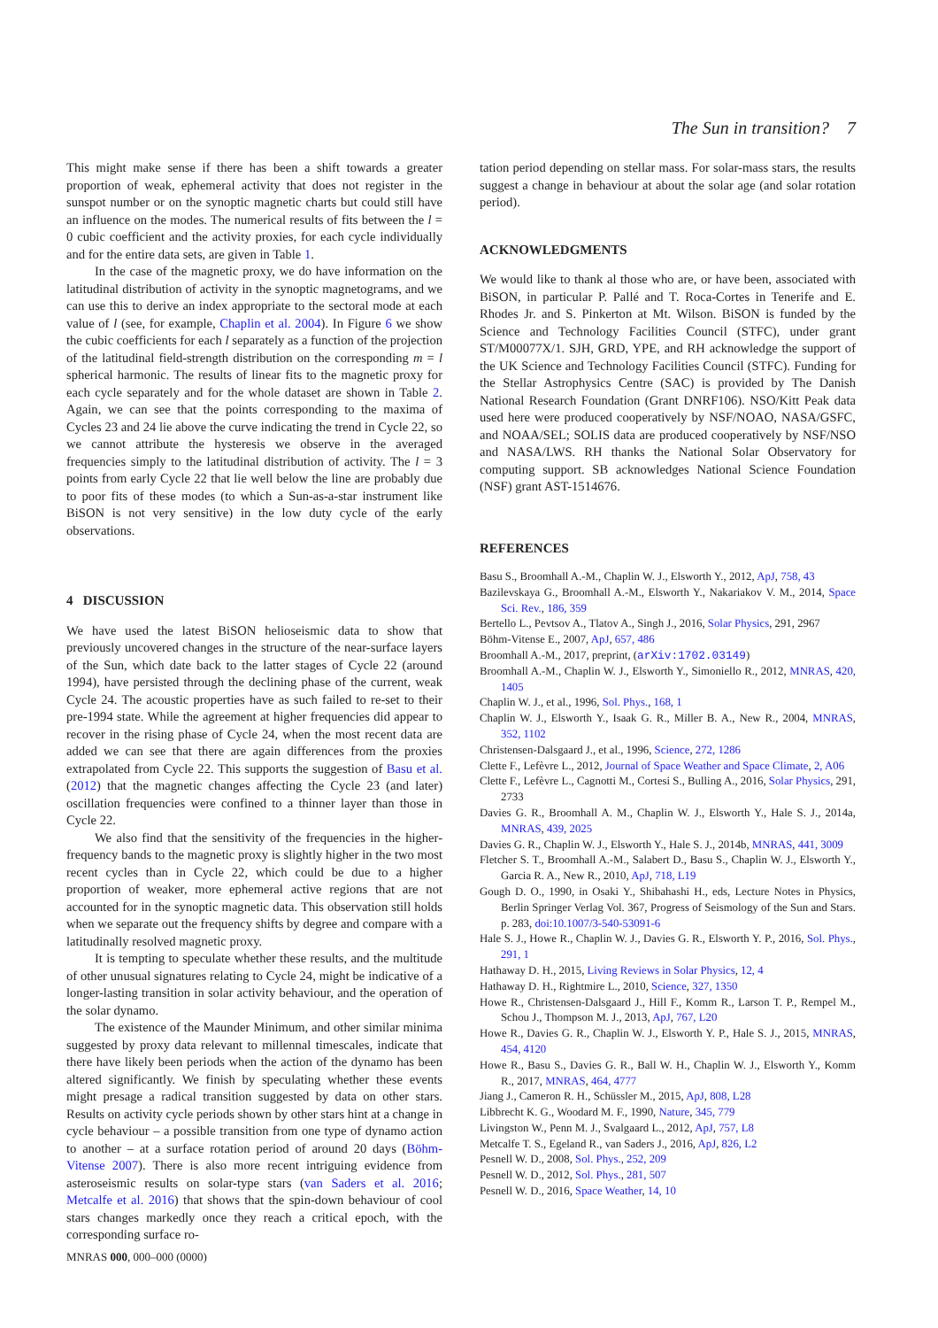The Sun in transition? 7
This might make sense if there has been a shift towards a greater proportion of weak, ephemeral activity that does not register in the sunspot number or on the synoptic magnetic charts but could still have an influence on the modes. The numerical results of fits between the l = 0 cubic coefficient and the activity proxies, for each cycle individually and for the entire data sets, are given in Table 1.
In the case of the magnetic proxy, we do have information on the latitudinal distribution of activity in the synoptic magnetograms, and we can use this to derive an index appropriate to the sectoral mode at each value of l (see, for example, Chaplin et al. 2004). In Figure 6 we show the cubic coefficients for each l separately as a function of the projection of the latitudinal field-strength distribution on the corresponding m = l spherical harmonic. The results of linear fits to the magnetic proxy for each cycle separately and for the whole dataset are shown in Table 2. Again, we can see that the points corresponding to the maxima of Cycles 23 and 24 lie above the curve indicating the trend in Cycle 22, so we cannot attribute the hysteresis we observe in the averaged frequencies simply to the latitudinal distribution of activity. The l = 3 points from early Cycle 22 that lie well below the line are probably due to poor fits of these modes (to which a Sun-as-a-star instrument like BiSON is not very sensitive) in the low duty cycle of the early observations.
4 DISCUSSION
We have used the latest BiSON helioseismic data to show that previously uncovered changes in the structure of the near-surface layers of the Sun, which date back to the latter stages of Cycle 22 (around 1994), have persisted through the declining phase of the current, weak Cycle 24. The acoustic properties have as such failed to re-set to their pre-1994 state. While the agreement at higher frequencies did appear to recover in the rising phase of Cycle 24, when the most recent data are added we can see that there are again differences from the proxies extrapolated from Cycle 22. This supports the suggestion of Basu et al. (2012) that the magnetic changes affecting the Cycle 23 (and later) oscillation frequencies were confined to a thinner layer than those in Cycle 22.
We also find that the sensitivity of the frequencies in the higher-frequency bands to the magnetic proxy is slightly higher in the two most recent cycles than in Cycle 22, which could be due to a higher proportion of weaker, more ephemeral active regions that are not accounted for in the synoptic magnetic data. This observation still holds when we separate out the frequency shifts by degree and compare with a latitudinally resolved magnetic proxy.
It is tempting to speculate whether these results, and the multitude of other unusual signatures relating to Cycle 24, might be indicative of a longer-lasting transition in solar activity behaviour, and the operation of the solar dynamo.
The existence of the Maunder Minimum, and other similar minima suggested by proxy data relevant to millennal timescales, indicate that there have likely been periods when the action of the dynamo has been altered significantly. We finish by speculating whether these events might presage a radical transition suggested by data on other stars. Results on activity cycle periods shown by other stars hint at a change in cycle behaviour – a possible transition from one type of dynamo action to another – at a surface rotation period of around 20 days (Böhm-Vitense 2007). There is also more recent intriguing evidence from asteroseismic results on solar-type stars (van Saders et al. 2016; Metcalfe et al. 2016) that shows that the spin-down behaviour of cool stars changes markedly once they reach a critical epoch, with the corresponding surface ro-
tation period depending on stellar mass. For solar-mass stars, the results suggest a change in behaviour at about the solar age (and solar rotation period).
ACKNOWLEDGMENTS
We would like to thank al those who are, or have been, associated with BiSON, in particular P. Pallé and T. Roca-Cortes in Tenerife and E. Rhodes Jr. and S. Pinkerton at Mt. Wilson. BiSON is funded by the Science and Technology Facilities Council (STFC), under grant ST/M00077X/1. SJH, GRD, YPE, and RH acknowledge the support of the UK Science and Technology Facilities Council (STFC). Funding for the Stellar Astrophysics Centre (SAC) is provided by The Danish National Research Foundation (Grant DNRF106). NSO/Kitt Peak data used here were produced cooperatively by NSF/NOAO, NASA/GSFC, and NOAA/SEL; SOLIS data are produced cooperatively by NSF/NSO and NASA/LWS. RH thanks the National Solar Observatory for computing support. SB acknowledges National Science Foundation (NSF) grant AST-1514676.
REFERENCES
Basu S., Broomhall A.-M., Chaplin W. J., Elsworth Y., 2012, ApJ, 758, 43
Bazilevskaya G., Broomhall A.-M., Elsworth Y., Nakariakov V. M., 2014, Space Sci. Rev., 186, 359
Bertello L., Pevtsov A., Tlatov A., Singh J., 2016, Solar Physics, 291, 2967
Böhm-Vitense E., 2007, ApJ, 657, 486
Broomhall A.-M., 2017, preprint, (arXiv:1702.03149)
Broomhall A.-M., Chaplin W. J., Elsworth Y., Simoniello R., 2012, MNRAS, 420, 1405
Chaplin W. J., et al., 1996, Sol. Phys., 168, 1
Chaplin W. J., Elsworth Y., Isaak G. R., Miller B. A., New R., 2004, MNRAS, 352, 1102
Christensen-Dalsgaard J., et al., 1996, Science, 272, 1286
Clette F., Lefèvre L., 2012, Journal of Space Weather and Space Climate, 2, A06
Clette F., Lefèvre L., Cagnotti M., Cortesi S., Bulling A., 2016, Solar Physics, 291, 2733
Davies G. R., Broomhall A. M., Chaplin W. J., Elsworth Y., Hale S. J., 2014a, MNRAS, 439, 2025
Davies G. R., Chaplin W. J., Elsworth Y., Hale S. J., 2014b, MNRAS, 441, 3009
Fletcher S. T., Broomhall A.-M., Salabert D., Basu S., Chaplin W. J., Elsworth Y., Garcia R. A., New R., 2010, ApJ, 718, L19
Gough D. O., 1990, in Osaki Y., Shibahashi H., eds, Lecture Notes in Physics, Berlin Springer Verlag Vol. 367, Progress of Seismology of the Sun and Stars. p. 283, doi:10.1007/3-540-53091-6
Hale S. J., Howe R., Chaplin W. J., Davies G. R., Elsworth Y. P., 2016, Sol. Phys., 291, 1
Hathaway D. H., 2015, Living Reviews in Solar Physics, 12, 4
Hathaway D. H., Rightmire L., 2010, Science, 327, 1350
Howe R., Christensen-Dalsgaard J., Hill F., Komm R., Larson T. P., Rempel M., Schou J., Thompson M. J., 2013, ApJ, 767, L20
Howe R., Davies G. R., Chaplin W. J., Elsworth Y. P., Hale S. J., 2015, MNRAS, 454, 4120
Howe R., Basu S., Davies G. R., Ball W. H., Chaplin W. J., Elsworth Y., Komm R., 2017, MNRAS, 464, 4777
Jiang J., Cameron R. H., Schüssler M., 2015, ApJ, 808, L28
Libbrecht K. G., Woodard M. F., 1990, Nature, 345, 779
Livingston W., Penn M. J., Svalgaard L., 2012, ApJ, 757, L8
Metcalfe T. S., Egeland R., van Saders J., 2016, ApJ, 826, L2
Pesnell W. D., 2008, Sol. Phys., 252, 209
Pesnell W. D., 2012, Sol. Phys., 281, 507
Pesnell W. D., 2016, Space Weather, 14, 10
MNRAS 000, 000–000 (0000)